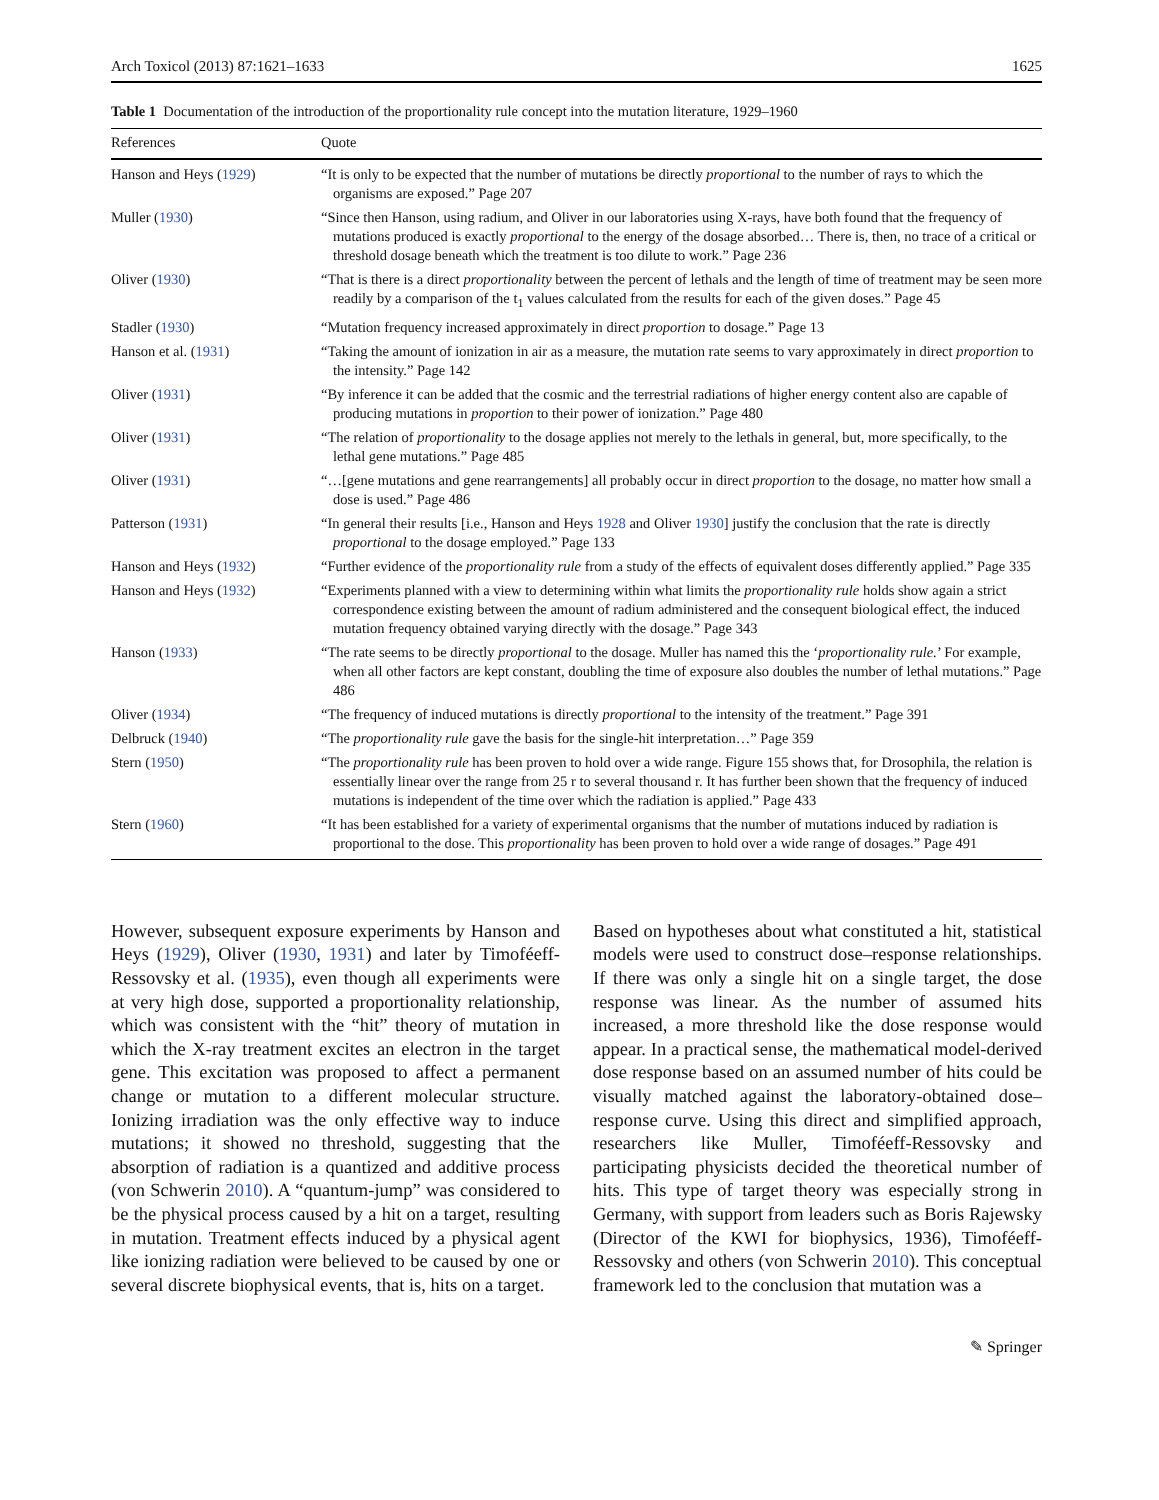Arch Toxicol (2013) 87:1621–1633 1625
Table 1 Documentation of the introduction of the proportionality rule concept into the mutation literature, 1929–1960
| References | Quote |
| --- | --- |
| Hanson and Heys ( 1929 ) | “It is only to be expected that the number of mutations be directly proportional to the number of rays to which the organisms are exposed.” Page 207 |
| Muller ( 1930 ) | “Since then Hanson, using radium, and Oliver in our laboratories using X-rays, have both found that the frequency of mutations produced is exactly proportional to the energy of the dosage absorbed… There is, then, no trace of a critical or threshold dosage beneath which the treatment is too dilute to work.” Page 236 |
| Oliver ( 1930 ) | “That is there is a direct proportionality between the percent of lethals and the length of time of treatment may be seen more readily by a comparison of the t<sub>1</sub> values calculated from the results for each of the given doses.” Page 45 |
| Stadler ( 1930 ) | “Mutation frequency increased approximately in direct proportion to dosage.” Page 13 |
| Hanson et al. ( 1931 ) | “Taking the amount of ionization in air as a measure, the mutation rate seems to vary approximately in direct proportion to the intensity.” Page 142 |
| Oliver ( 1931 ) | “By inference it can be added that the cosmic and the terrestrial radiations of higher energy content also are capable of producing mutations in proportion to their power of ionization.” Page 480 |
| Oliver ( 1931 ) | “The relation of proportionality to the dosage applies not merely to the lethals in general, but, more specifically, to the lethal gene mutations.” Page 485 |
| Oliver ( 1931 ) | “…[gene mutations and gene rearrangements] all probably occur in direct proportion to the dosage, no matter how small a dose is used.” Page 486 |
| Patterson ( 1931 ) | “In general their results [i.e., Hanson and Heys 1928 and Oliver 1930 ] justify the conclusion that the rate is directly proportional to the dosage employed.” Page 133 |
| Hanson and Heys ( 1932 ) | “Further evidence of the proportionality rule from a study of the effects of equivalent doses differently applied.” Page 335 |
| Hanson and Heys ( 1932 ) | “Experiments planned with a view to determining within what limits the proportionality rule holds show again a strict correspondence existing between the amount of radium administered and the consequent biological effect, the induced mutation frequency obtained varying directly with the dosage.” Page 343 |
| Hanson ( 1933 ) | “The rate seems to be directly proportional to the dosage. Muller has named this the ‘ proportionality rule. ’ For example, when all other factors are kept constant, doubling the time of exposure also doubles the number of lethal mutations.” Page 486 |
| Oliver ( 1934 ) | “The frequency of induced mutations is directly proportional to the intensity of the treatment.” Page 391 |
| Delbruck ( 1940 ) | “The proportionality rule gave the basis for the single-hit interpretation…” Page 359 |
| Stern ( 1950 ) | “The proportionality rule has been proven to hold over a wide range. Figure 155 shows that, for Drosophila, the relation is essentially linear over the range from 25 r to several thousand r. It has further been shown that the frequency of induced mutations is independent of the time over which the radiation is applied.” Page 433 |
| Stern ( 1960 ) | “It has been established for a variety of experimental organisms that the number of mutations induced by radiation is proportional to the dose. This proportionality has been proven to hold over a wide range of dosages.” Page 491 |
However, subsequent exposure experiments by Hanson and Heys (1929), Oliver (1930, 1931) and later by Timoféeff-Ressovsky et al. (1935), even though all experiments were at very high dose, supported a proportionality relationship, which was consistent with the “hit” theory of mutation in which the X-ray treatment excites an electron in the target gene. This excitation was proposed to affect a permanent change or mutation to a different molecular structure. Ionizing irradiation was the only effective way to induce mutations; it showed no threshold, suggesting that the absorption of radiation is a quantized and additive process (von Schwerin 2010). A “quantum-jump” was considered to be the physical process caused by a hit on a target, resulting in mutation. Treatment effects induced by a physical agent like ionizing radiation were believed to be caused by one or several discrete biophysical events, that is, hits on a target.
Based on hypotheses about what constituted a hit, statistical models were used to construct dose–response relationships. If there was only a single hit on a single target, the dose response was linear. As the number of assumed hits increased, a more threshold like the dose response would appear. In a practical sense, the mathematical model-derived dose response based on an assumed number of hits could be visually matched against the laboratory-obtained dose–response curve. Using this direct and simplified approach, researchers like Muller, Timoféeff-Ressovsky and participating physicists decided the theoretical number of hits. This type of target theory was especially strong in Germany, with support from leaders such as Boris Rajewsky (Director of the KWI for biophysics, 1936), Timoféeff-Ressovsky and others (von Schwerin 2010). This conceptual framework led to the conclusion that mutation was a
✎ Springer